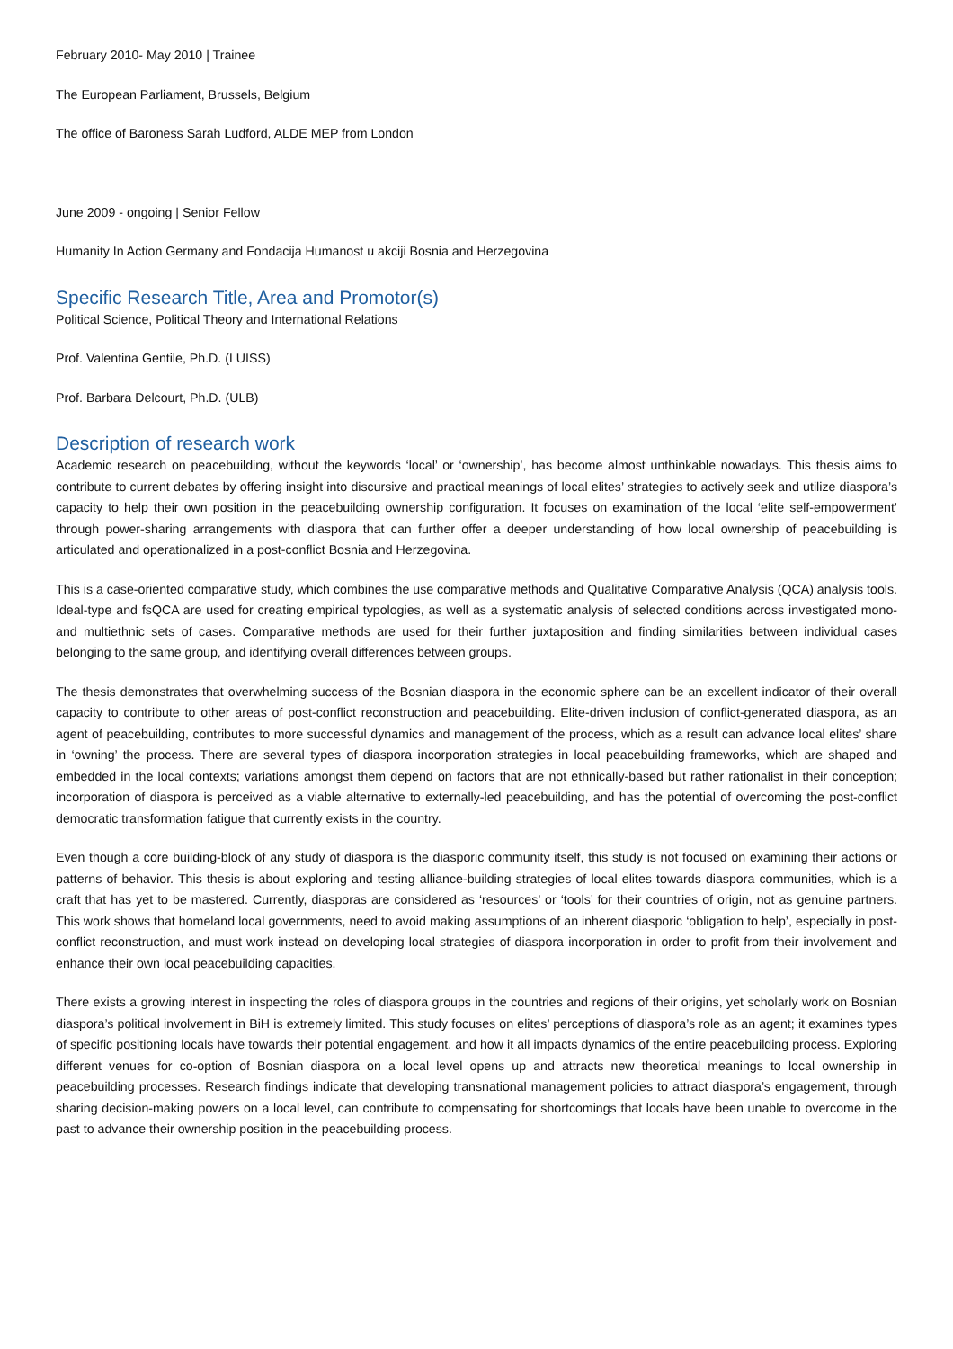February 2010- May 2010 | Trainee
The European Parliament, Brussels, Belgium
The office of Baroness Sarah Ludford, ALDE MEP from London
June 2009 - ongoing | Senior Fellow
Humanity In Action Germany and Fondacija Humanost u akciji Bosnia and Herzegovina
Specific Research Title, Area and Promotor(s)
Political Science, Political Theory and International Relations
Prof. Valentina Gentile, Ph.D. (LUISS)
Prof. Barbara Delcourt, Ph.D. (ULB)
Description of research work
Academic research on peacebuilding, without the keywords ‘local’ or ‘ownership’, has become almost unthinkable nowadays. This thesis aims to contribute to current debates by offering insight into discursive and practical meanings of local elites’ strategies to actively seek and utilize diaspora’s capacity to help their own position in the peacebuilding ownership configuration. It focuses on examination of the local ‘elite self-empowerment’ through power-sharing arrangements with diaspora that can further offer a deeper understanding of how local ownership of peacebuilding is articulated and operationalized in a post-conflict Bosnia and Herzegovina.
This is a case-oriented comparative study, which combines the use comparative methods and Qualitative Comparative Analysis (QCA) analysis tools. Ideal-type and fsQCA are used for creating empirical typologies, as well as a systematic analysis of selected conditions across investigated mono- and multiethnic sets of cases. Comparative methods are used for their further juxtaposition and finding similarities between individual cases belonging to the same group, and identifying overall differences between groups.
The thesis demonstrates that overwhelming success of the Bosnian diaspora in the economic sphere can be an excellent indicator of their overall capacity to contribute to other areas of post-conflict reconstruction and peacebuilding. Elite-driven inclusion of conflict-generated diaspora, as an agent of peacebuilding, contributes to more successful dynamics and management of the process, which as a result can advance local elites’ share in ‘owning’ the process. There are several types of diaspora incorporation strategies in local peacebuilding frameworks, which are shaped and embedded in the local contexts; variations amongst them depend on factors that are not ethnically-based but rather rationalist in their conception; incorporation of diaspora is perceived as a viable alternative to externally-led peacebuilding, and has the potential of overcoming the post-conflict democratic transformation fatigue that currently exists in the country.
Even though a core building-block of any study of diaspora is the diasporic community itself, this study is not focused on examining their actions or patterns of behavior. This thesis is about exploring and testing alliance-building strategies of local elites towards diaspora communities, which is a craft that has yet to be mastered. Currently, diasporas are considered as ‘resources’ or ‘tools’ for their countries of origin, not as genuine partners. This work shows that homeland local governments, need to avoid making assumptions of an inherent diasporic ‘obligation to help’, especially in post-conflict reconstruction, and must work instead on developing local strategies of diaspora incorporation in order to profit from their involvement and enhance their own local peacebuilding capacities.
There exists a growing interest in inspecting the roles of diaspora groups in the countries and regions of their origins, yet scholarly work on Bosnian diaspora’s political involvement in BiH is extremely limited. This study focuses on elites’ perceptions of diaspora’s role as an agent; it examines types of specific positioning locals have towards their potential engagement, and how it all impacts dynamics of the entire peacebuilding process. Exploring different venues for co-option of Bosnian diaspora on a local level opens up and attracts new theoretical meanings to local ownership in peacebuilding processes. Research findings indicate that developing transnational management policies to attract diaspora’s engagement, through sharing decision-making powers on a local level, can contribute to compensating for shortcomings that locals have been unable to overcome in the past to advance their ownership position in the peacebuilding process.